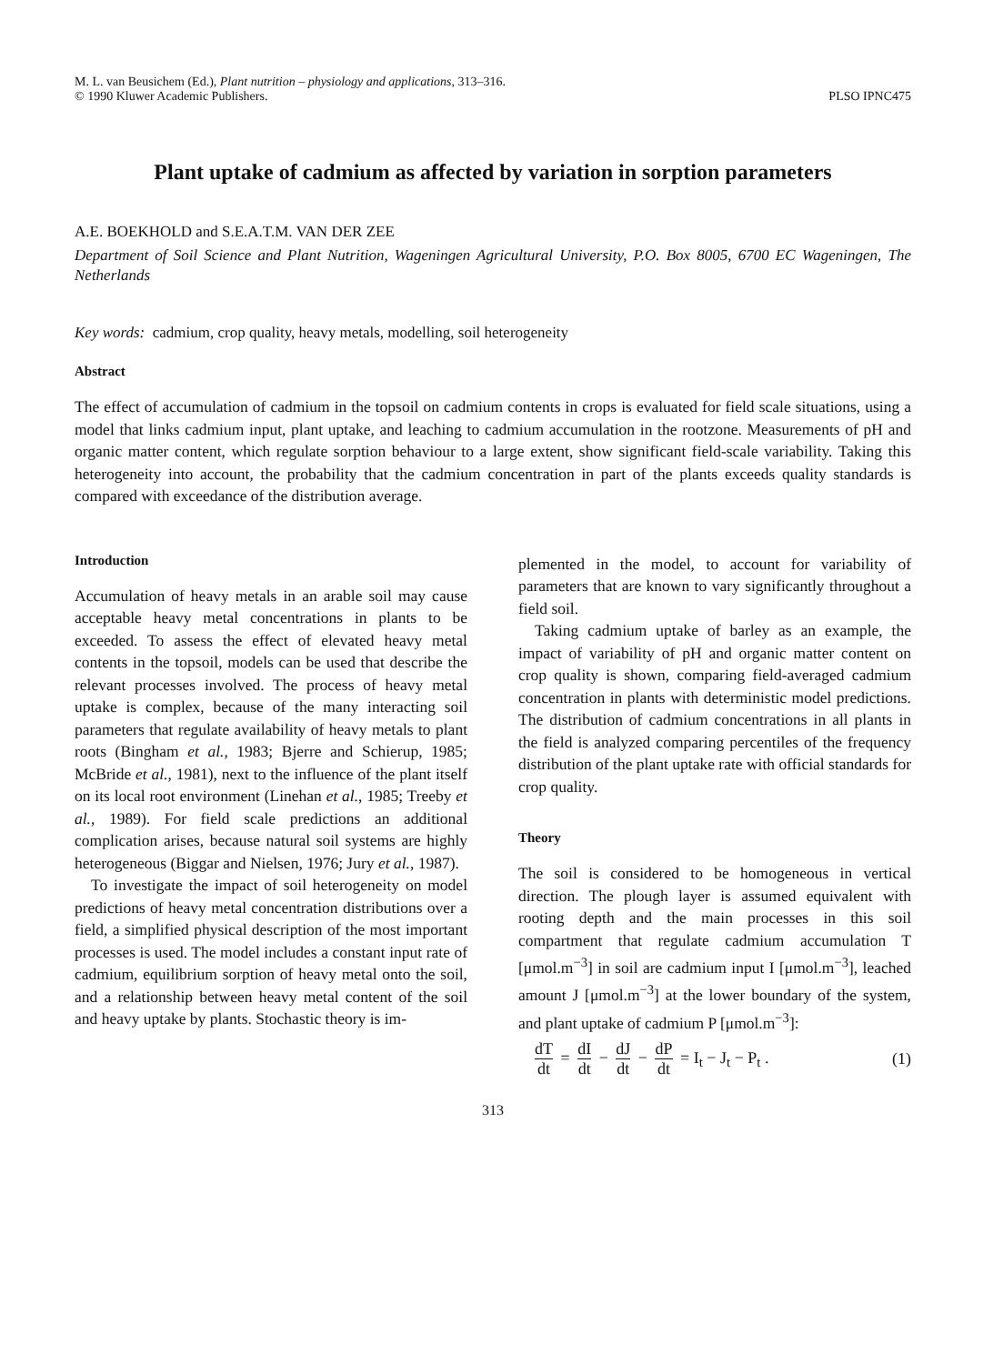M. L. van Beusichem (Ed.), Plant nutrition – physiology and applications, 313–316.
© 1990 Kluwer Academic Publishers.
PLSO IPNC475
Plant uptake of cadmium as affected by variation in sorption parameters
A.E. BOEKHOLD and S.E.A.T.M. VAN DER ZEE
Department of Soil Science and Plant Nutrition, Wageningen Agricultural University, P.O. Box 8005, 6700 EC Wageningen, The Netherlands
Key words: cadmium, crop quality, heavy metals, modelling, soil heterogeneity
Abstract
The effect of accumulation of cadmium in the topsoil on cadmium contents in crops is evaluated for field scale situations, using a model that links cadmium input, plant uptake, and leaching to cadmium accumulation in the rootzone. Measurements of pH and organic matter content, which regulate sorption behaviour to a large extent, show significant field-scale variability. Taking this heterogeneity into account, the probability that the cadmium concentration in part of the plants exceeds quality standards is compared with exceedance of the distribution average.
Introduction
Accumulation of heavy metals in an arable soil may cause acceptable heavy metal concentrations in plants to be exceeded. To assess the effect of elevated heavy metal contents in the topsoil, models can be used that describe the relevant processes involved. The process of heavy metal uptake is complex, because of the many interacting soil parameters that regulate availability of heavy metals to plant roots (Bingham et al., 1983; Bjerre and Schierup, 1985; McBride et al., 1981), next to the influence of the plant itself on its local root environment (Linehan et al., 1985; Treeby et al., 1989). For field scale predictions an additional complication arises, because natural soil systems are highly heterogeneous (Biggar and Nielsen, 1976; Jury et al., 1987).
To investigate the impact of soil heterogeneity on model predictions of heavy metal concentration distributions over a field, a simplified physical description of the most important processes is used. The model includes a constant input rate of cadmium, equilibrium sorption of heavy metal onto the soil, and a relationship between heavy metal content of the soil and heavy uptake by plants. Stochastic theory is im-
plemented in the model, to account for variability of parameters that are known to vary significantly throughout a field soil.
Taking cadmium uptake of barley as an example, the impact of variability of pH and organic matter content on crop quality is shown, comparing field-averaged cadmium concentration in plants with deterministic model predictions. The distribution of cadmium concentrations in all plants in the field is analyzed comparing percentiles of the frequency distribution of the plant uptake rate with official standards for crop quality.
Theory
The soil is considered to be homogeneous in vertical direction. The plough layer is assumed equivalent with rooting depth and the main processes in this soil compartment that regulate cadmium accumulation T [μmol.m<sup>−3</sup>] in soil are cadmium input I [μmol.m<sup>−3</sup>], leached amount J [μmol.m<sup>−3</sup>] at the lower boundary of the system, and plant uptake of cadmium P [μmol.m<sup>−3</sup>]:
dT dt = dI dt − dJ dt − dP dt = I<sub>t</sub> − J<sub>t</sub> − P<sub>t</sub> .
(1)
313